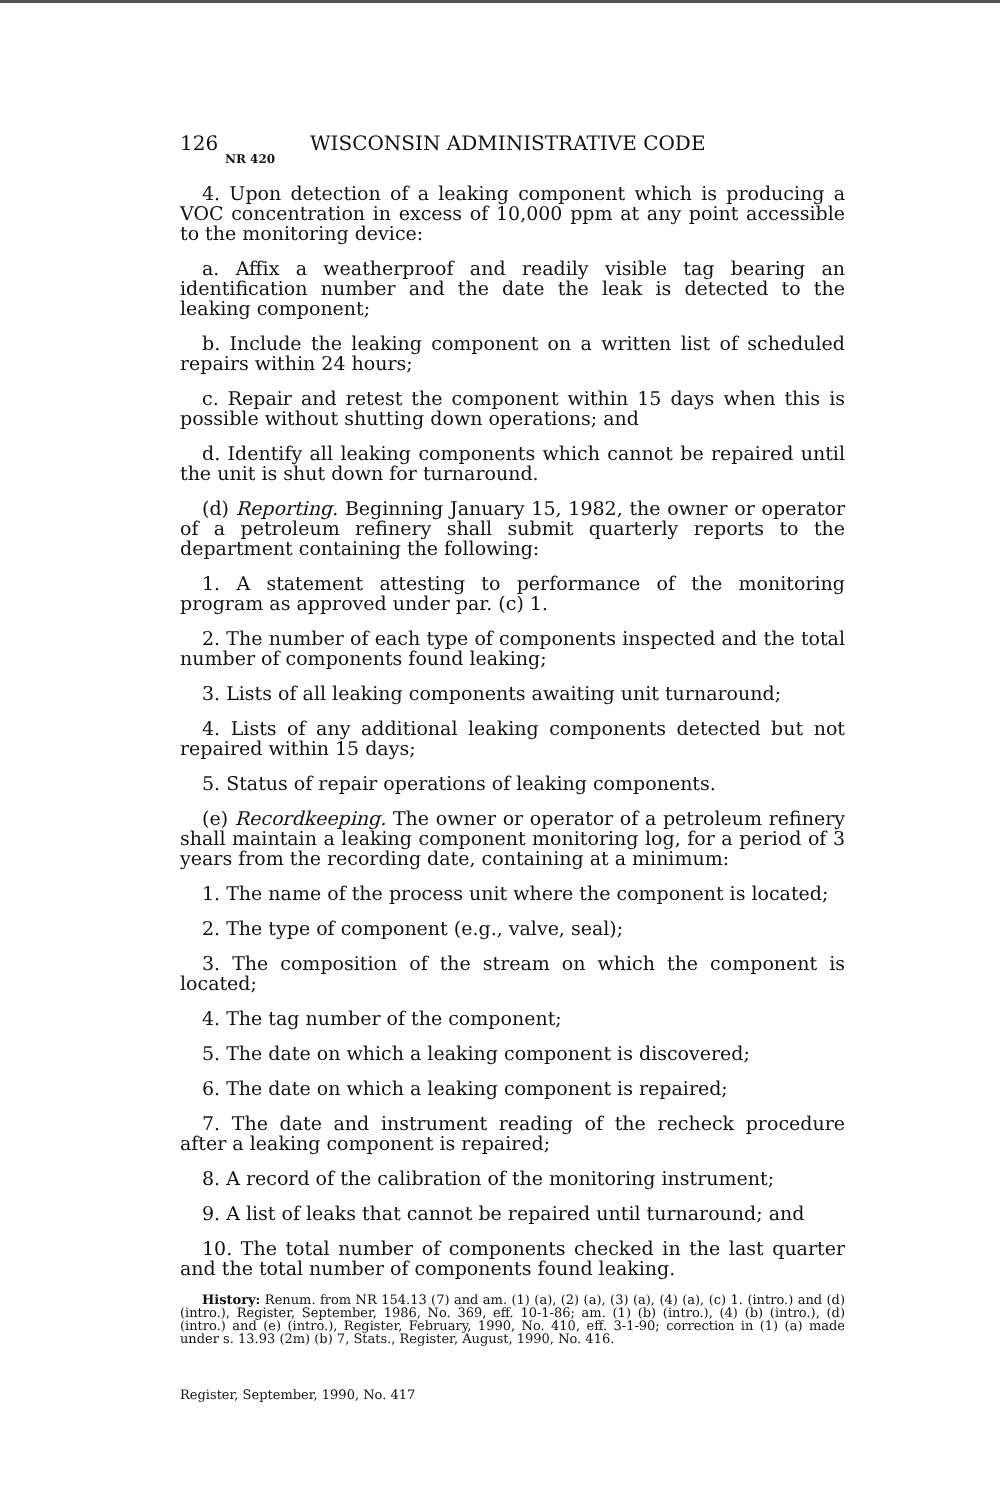126 WISCONSIN ADMINISTRATIVE CODE
NR 420
4. Upon detection of a leaking component which is producing a VOC concentration in excess of 10,000 ppm at any point accessible to the monitoring device:
a. Affix a weatherproof and readily visible tag bearing an identification number and the date the leak is detected to the leaking component;
b. Include the leaking component on a written list of scheduled repairs within 24 hours;
c. Repair and retest the component within 15 days when this is possible without shutting down operations; and
d. Identify all leaking components which cannot be repaired until the unit is shut down for turnaround.
(d) Reporting. Beginning January 15, 1982, the owner or operator of a petroleum refinery shall submit quarterly reports to the department containing the following:
1. A statement attesting to performance of the monitoring program as approved under par. (c) 1.
2. The number of each type of components inspected and the total number of components found leaking;
3. Lists of all leaking components awaiting unit turnaround;
4. Lists of any additional leaking components detected but not repaired within 15 days;
5. Status of repair operations of leaking components.
(e) Recordkeeping. The owner or operator of a petroleum refinery shall maintain a leaking component monitoring log, for a period of 3 years from the recording date, containing at a minimum:
1. The name of the process unit where the component is located;
2. The type of component (e.g., valve, seal);
3. The composition of the stream on which the component is located;
4. The tag number of the component;
5. The date on which a leaking component is discovered;
6. The date on which a leaking component is repaired;
7. The date and instrument reading of the recheck procedure after a leaking component is repaired;
8. A record of the calibration of the monitoring instrument;
9. A list of leaks that cannot be repaired until turnaround; and
10. The total number of components checked in the last quarter and the total number of components found leaking.
History: Renum. from NR 154.13 (7) and am. (1) (a), (2) (a), (3) (a), (4) (a), (c) 1. (intro.) and (d) (intro.), Register, September, 1986, No. 369, eff. 10-1-86; am. (1) (b) (intro.), (4) (b) (intro.), (d) (intro.) and (e) (intro.), Register, February, 1990, No. 410, eff. 3-1-90; correction in (1) (a) made under s. 13.93 (2m) (b) 7, Stats., Register, August, 1990, No. 416.
Register, September, 1990, No. 417